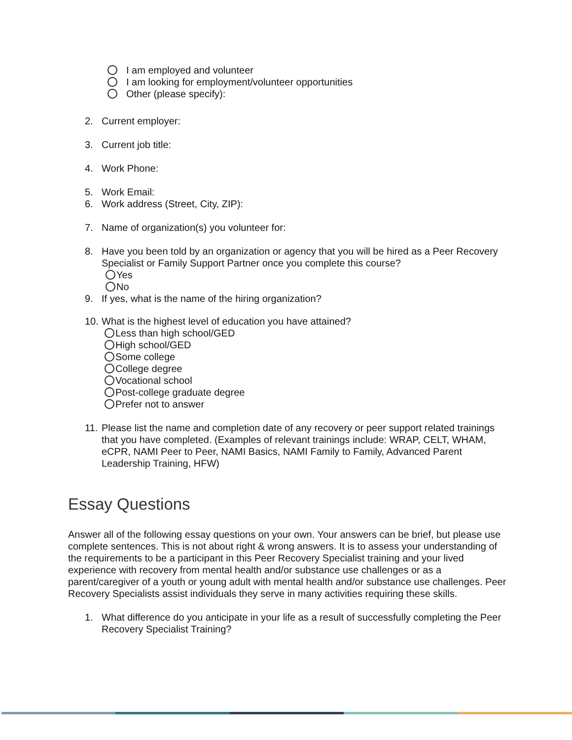I am employed and volunteer
I am looking for employment/volunteer opportunities
Other (please specify):
2. Current employer:
3. Current job title:
4. Work Phone:
5. Work Email:
6. Work address (Street, City, ZIP):
7. Name of organization(s) you volunteer for:
8. Have you been told by an organization or agency that you will be hired as a Peer Recovery Specialist or Family Support Partner once you complete this course?
Yes
No
9. If yes, what is the name of the hiring organization?
10. What is the highest level of education you have attained?
Less than high school/GED
High school/GED
Some college
College degree
Vocational school
Post-college graduate degree
Prefer not to answer
11. Please list the name and completion date of any recovery or peer support related trainings that you have completed. (Examples of relevant trainings include: WRAP, CELT, WHAM, eCPR, NAMI Peer to Peer, NAMI Basics, NAMI Family to Family, Advanced Parent Leadership Training, HFW)
Essay Questions
Answer all of the following essay questions on your own. Your answers can be brief, but please use complete sentences. This is not about right & wrong answers. It is to assess your understanding of the requirements to be a participant in this Peer Recovery Specialist training and your lived experience with recovery from mental health and/or substance use challenges or as a parent/caregiver of a youth or young adult with mental health and/or substance use challenges. Peer Recovery Specialists assist individuals they serve in many activities requiring these skills.
1. What difference do you anticipate in your life as a result of successfully completing the Peer Recovery Specialist Training?